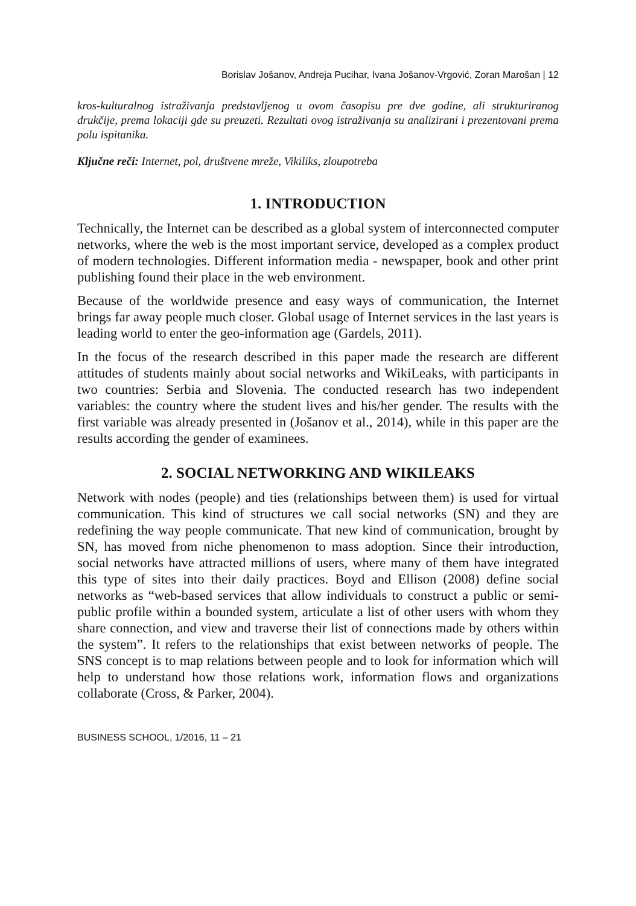Borislav Jošanov, Andreja Pucihar, Ivana Jošanov-Vrgović, Zoran Marošan | 12
kros-kulturalnog istraživanja predstavljenog u ovom časopisu pre dve godine, ali strukturiranog drukčije, prema lokaciji gde su preuzeti. Rezultati ovog istraživanja su analizirani i prezentovani prema polu ispitanika.
Ključne reči: Internet, pol, društvene mreže, Vikiliks, zloupotreba
1. INTRODUCTION
Technically, the Internet can be described as a global system of interconnected computer networks, where the web is the most important service, developed as a complex product of modern technologies. Different information media - newspaper, book and other print publishing found their place in the web environment.
Because of the worldwide presence and easy ways of communication, the Internet brings far away people much closer. Global usage of Internet services in the last years is leading world to enter the geo-information age (Gardels, 2011).
In the focus of the research described in this paper made the research are different attitudes of students mainly about social networks and WikiLeaks, with participants in two countries: Serbia and Slovenia. The conducted research has two independent variables: the country where the student lives and his/her gender. The results with the first variable was already presented in (Jošanov et al., 2014), while in this paper are the results according the gender of examinees.
2. SOCIAL NETWORKING AND WIKILEAKS
Network with nodes (people) and ties (relationships between them) is used for virtual communication. This kind of structures we call social networks (SN) and they are redefining the way people communicate. That new kind of communication, brought by SN, has moved from niche phenomenon to mass adoption. Since their introduction, social networks have attracted millions of users, where many of them have integrated this type of sites into their daily practices. Boyd and Ellison (2008) define social networks as “web-based services that allow individuals to construct a public or semi-public profile within a bounded system, articulate a list of other users with whom they share connection, and view and traverse their list of connections made by others within the system”. It refers to the relationships that exist between networks of people. The SNS concept is to map relations between people and to look for information which will help to understand how those relations work, information flows and organizations collaborate (Cross, & Parker, 2004).
BUSINESS SCHOOL, 1/2016, 11 – 21